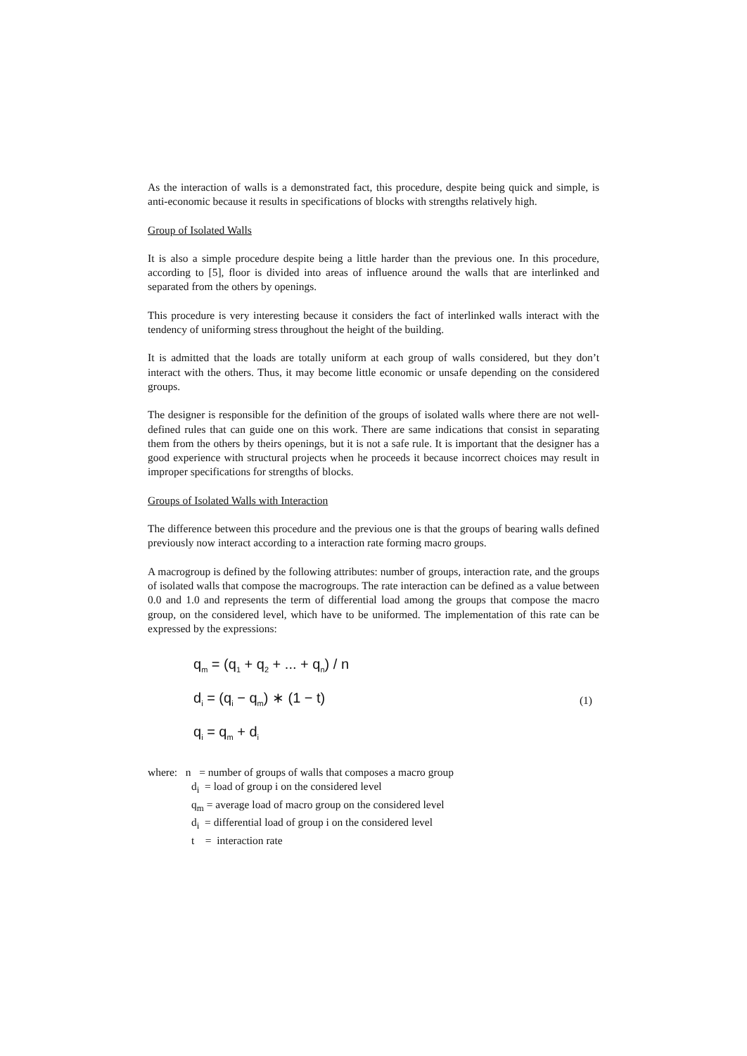As the interaction of walls is a demonstrated fact, this procedure, despite being quick and simple, is anti-economic because it results in specifications of blocks with strengths relatively high.
Group of Isolated Walls
It is also a simple procedure despite being a little harder than the previous one. In this procedure, according to [5], floor is divided into areas of influence around the walls that are interlinked and separated from the others by openings.
This procedure is very interesting because it considers the fact of interlinked walls interact with the tendency of uniforming stress throughout the height of the building.
It is admitted that the loads are totally uniform at each group of walls considered, but they don’t interact with the others. Thus, it may become little economic or unsafe depending on the considered groups.
The designer is responsible for the definition of the groups of isolated walls where there are not well-defined rules that can guide one on this work. There are same indications that consist in separating them from the others by theirs openings, but it is not a safe rule. It is important that the designer has a good experience with structural projects when he proceeds it because incorrect choices may result in improper specifications for strengths of blocks.
Groups of Isolated Walls with Interaction
The difference between this procedure and the previous one is that the groups of bearing walls defined previously now interact according to a interaction rate forming macro groups.
A macrogroup is defined by the following attributes: number of groups, interaction rate, and the groups of isolated walls that compose the macrogroups. The rate interaction can be defined as a value between 0.0 and 1.0 and represents the term of differential load among the groups that compose the macro group, on the considered level, which have to be uniformed. The implementation of this rate can be expressed by the expressions:
q<sub>m</sub> = (q<sub>1</sub> + q<sub>2</sub> + ... + q<sub>n</sub>) / n
d<sub>i</sub> = (q<sub>i</sub> − q<sub>m</sub>) ∗ (1 − t)
q<sub>i</sub> = q<sub>m</sub> + d<sub>i</sub>
(1)
where: n = number of groups of walls that composes a macro group
d<sub>i</sub> = load of group i on the considered level
q<sub>m</sub> = average load of macro group on the considered level
d<sub>i</sub> = differential load of group i on the considered level
t = interaction rate